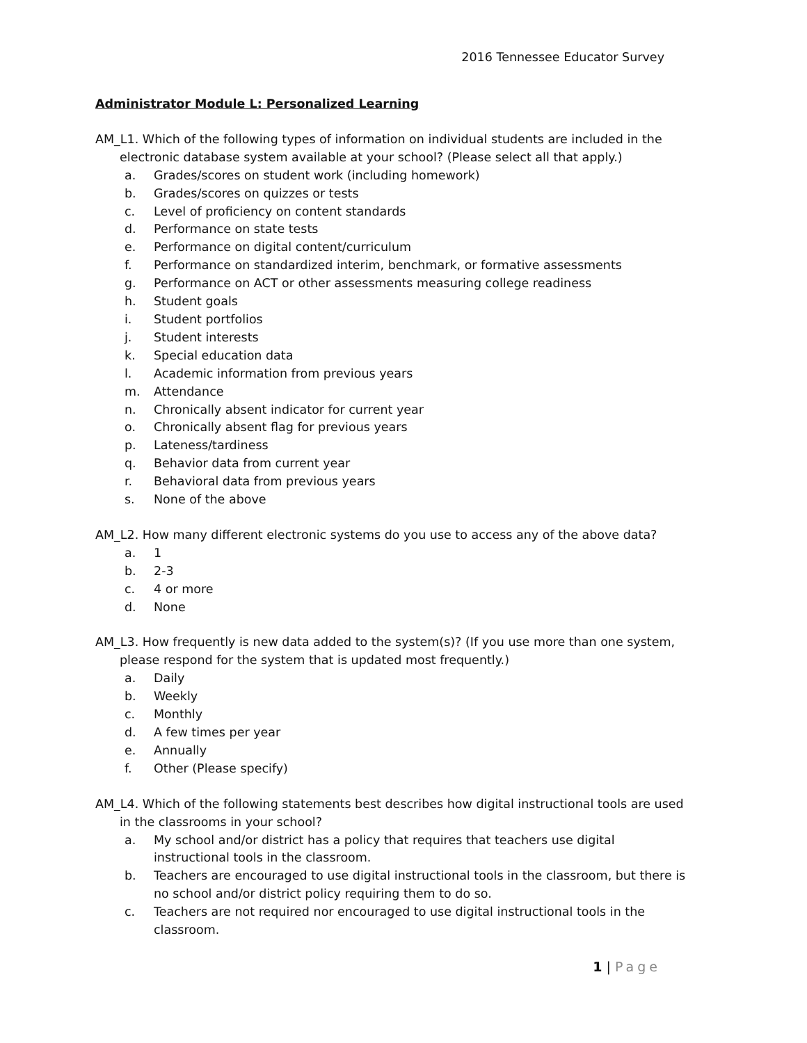2016 Tennessee Educator Survey
Administrator Module L: Personalized Learning
AM_L1. Which of the following types of information on individual students are included in the electronic database system available at your school? (Please select all that apply.)
a. Grades/scores on student work (including homework)
b. Grades/scores on quizzes or tests
c. Level of proficiency on content standards
d. Performance on state tests
e. Performance on digital content/curriculum
f. Performance on standardized interim, benchmark, or formative assessments
g. Performance on ACT or other assessments measuring college readiness
h. Student goals
i. Student portfolios
j. Student interests
k. Special education data
l. Academic information from previous years
m. Attendance
n. Chronically absent indicator for current year
o. Chronically absent flag for previous years
p. Lateness/tardiness
q. Behavior data from current year
r. Behavioral data from previous years
s. None of the above
AM_L2. How many different electronic systems do you use to access any of the above data?
a. 1
b. 2-3
c. 4 or more
d. None
AM_L3. How frequently is new data added to the system(s)? (If you use more than one system, please respond for the system that is updated most frequently.)
a. Daily
b. Weekly
c. Monthly
d. A few times per year
e. Annually
f. Other (Please specify)
AM_L4. Which of the following statements best describes how digital instructional tools are used in the classrooms in your school?
a. My school and/or district has a policy that requires that teachers use digital instructional tools in the classroom.
b. Teachers are encouraged to use digital instructional tools in the classroom, but there is no school and/or district policy requiring them to do so.
c. Teachers are not required nor encouraged to use digital instructional tools in the classroom.
1 | Page